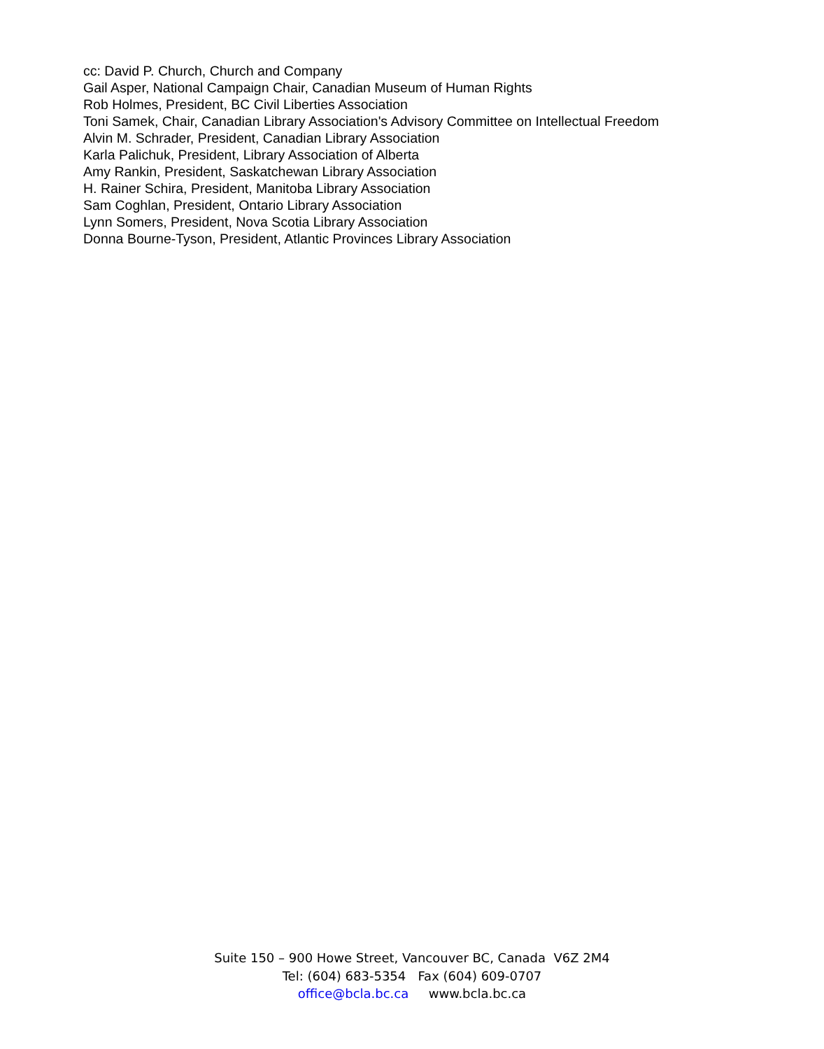cc: David P. Church, Church and Company
Gail Asper, National Campaign Chair, Canadian Museum of Human Rights
Rob Holmes, President, BC Civil Liberties Association
Toni Samek, Chair, Canadian Library Association's Advisory Committee on Intellectual Freedom
Alvin M. Schrader, President, Canadian Library Association
Karla Palichuk, President, Library Association of Alberta
Amy Rankin, President, Saskatchewan Library Association
H. Rainer Schira, President, Manitoba Library Association
Sam Coghlan, President, Ontario Library Association
Lynn Somers, President, Nova Scotia Library Association
Donna Bourne-Tyson, President, Atlantic Provinces Library Association
Suite 150 – 900 Howe Street, Vancouver BC, Canada V6Z 2M4
Tel: (604) 683-5354 Fax (604) 609-0707
office@bcla.bc.ca www.bcla.bc.ca